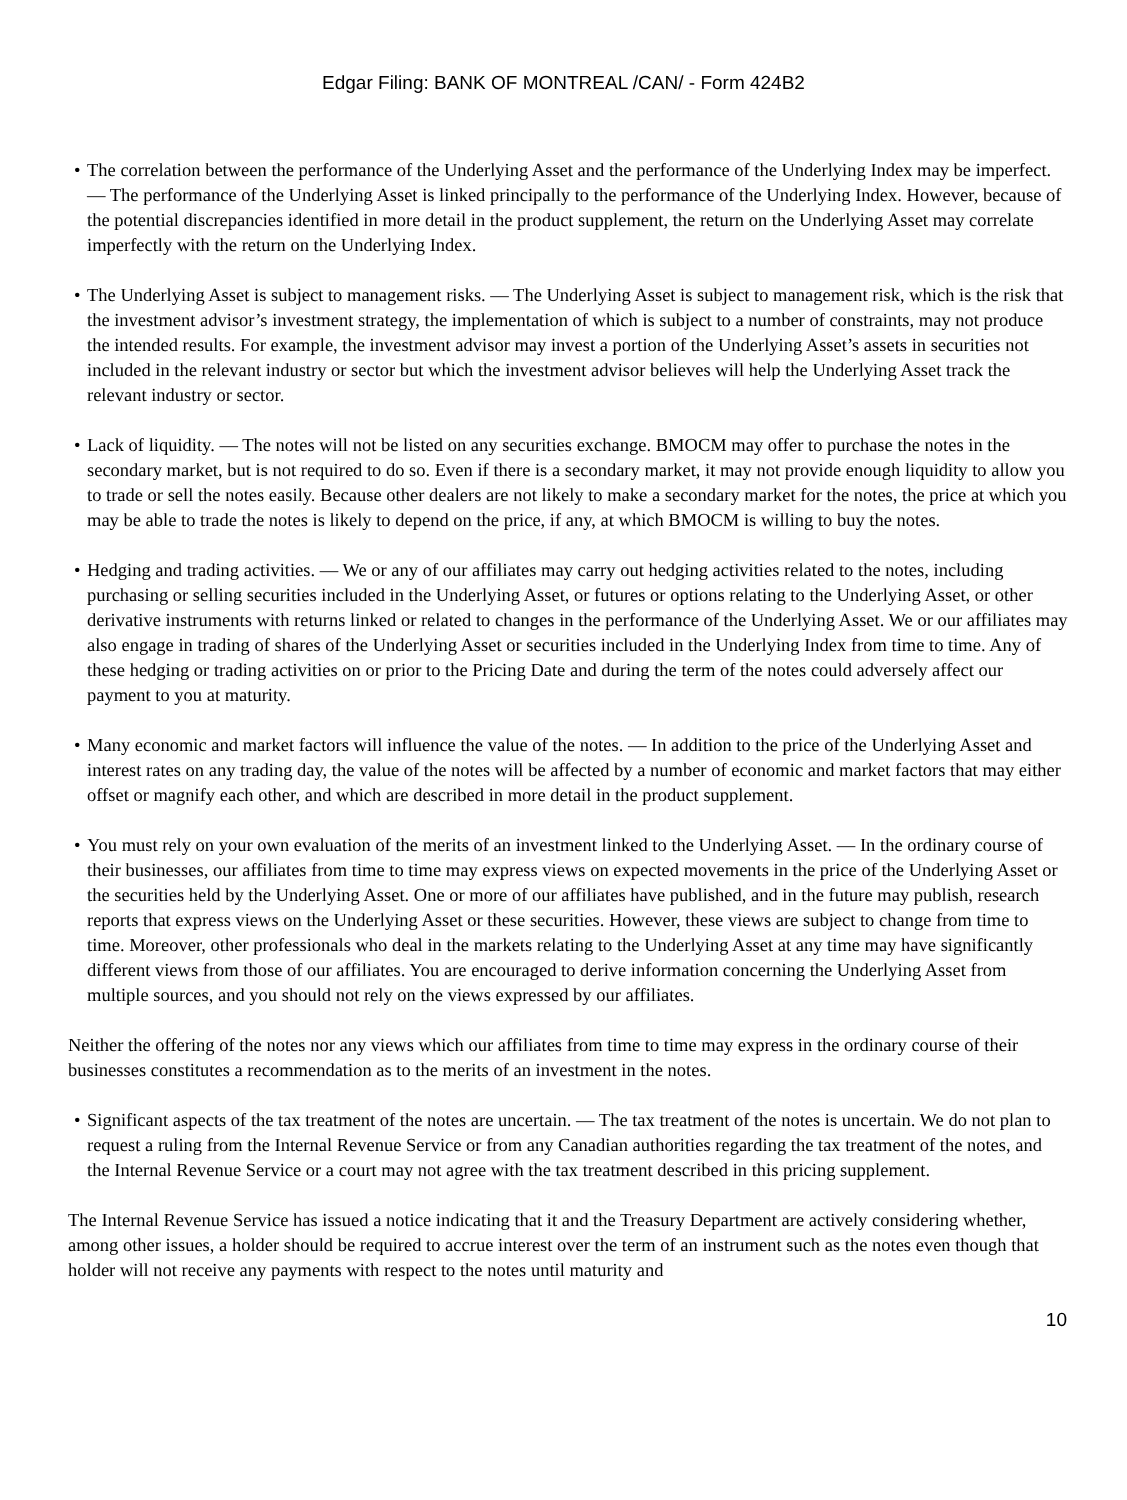Edgar Filing: BANK OF MONTREAL /CAN/ - Form 424B2
• The correlation between the performance of the Underlying Asset and the performance of the Underlying Index may be imperfect. — The performance of the Underlying Asset is linked principally to the performance of the Underlying Index. However, because of the potential discrepancies identified in more detail in the product supplement, the return on the Underlying Asset may correlate imperfectly with the return on the Underlying Index.
• The Underlying Asset is subject to management risks. — The Underlying Asset is subject to management risk, which is the risk that the investment advisor’s investment strategy, the implementation of which is subject to a number of constraints, may not produce the intended results. For example, the investment advisor may invest a portion of the Underlying Asset’s assets in securities not included in the relevant industry or sector but which the investment advisor believes will help the Underlying Asset track the relevant industry or sector.
• Lack of liquidity. — The notes will not be listed on any securities exchange. BMOCM may offer to purchase the notes in the secondary market, but is not required to do so. Even if there is a secondary market, it may not provide enough liquidity to allow you to trade or sell the notes easily. Because other dealers are not likely to make a secondary market for the notes, the price at which you may be able to trade the notes is likely to depend on the price, if any, at which BMOCM is willing to buy the notes.
• Hedging and trading activities. — We or any of our affiliates may carry out hedging activities related to the notes, including purchasing or selling securities included in the Underlying Asset, or futures or options relating to the Underlying Asset, or other derivative instruments with returns linked or related to changes in the performance of the Underlying Asset. We or our affiliates may also engage in trading of shares of the Underlying Asset or securities included in the Underlying Index from time to time. Any of these hedging or trading activities on or prior to the Pricing Date and during the term of the notes could adversely affect our payment to you at maturity.
• Many economic and market factors will influence the value of the notes. — In addition to the price of the Underlying Asset and interest rates on any trading day, the value of the notes will be affected by a number of economic and market factors that may either offset or magnify each other, and which are described in more detail in the product supplement.
• You must rely on your own evaluation of the merits of an investment linked to the Underlying Asset. — In the ordinary course of their businesses, our affiliates from time to time may express views on expected movements in the price of the Underlying Asset or the securities held by the Underlying Asset. One or more of our affiliates have published, and in the future may publish, research reports that express views on the Underlying Asset or these securities. However, these views are subject to change from time to time. Moreover, other professionals who deal in the markets relating to the Underlying Asset at any time may have significantly different views from those of our affiliates. You are encouraged to derive information concerning the Underlying Asset from multiple sources, and you should not rely on the views expressed by our affiliates.
Neither the offering of the notes nor any views which our affiliates from time to time may express in the ordinary course of their businesses constitutes a recommendation as to the merits of an investment in the notes.
• Significant aspects of the tax treatment of the notes are uncertain. — The tax treatment of the notes is uncertain. We do not plan to request a ruling from the Internal Revenue Service or from any Canadian authorities regarding the tax treatment of the notes, and the Internal Revenue Service or a court may not agree with the tax treatment described in this pricing supplement.
The Internal Revenue Service has issued a notice indicating that it and the Treasury Department are actively considering whether, among other issues, a holder should be required to accrue interest over the term of an instrument such as the notes even though that holder will not receive any payments with respect to the notes until maturity and
10